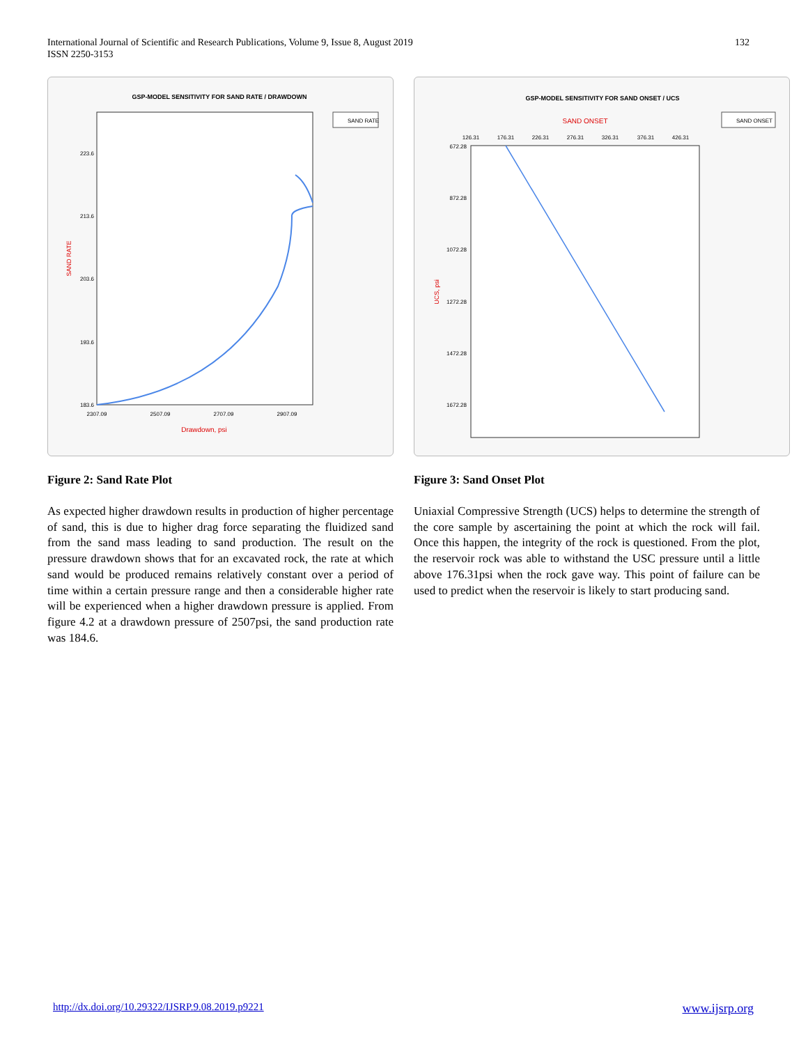International Journal of Scientific and Research Publications, Volume 9, Issue 8, August 2019
ISSN 2250-3153
132
GSP-MODEL SENSITIVITY FOR SAND RATE / DRAWDOWN
SAND RATE
223.6
213.6
203.6
193.6
183.6
2307.09
2507.09
2707.09
2907.09
Drawdown, psi
SAND RATE
Figure 2: Sand Rate Plot
As expected higher drawdown results in production of higher percentage of sand, this is due to higher drag force separating the fluidized sand from the sand mass leading to sand production. The result on the pressure drawdown shows that for an excavated rock, the rate at which sand would be produced remains relatively constant over a period of time within a certain pressure range and then a considerable higher rate will be experienced when a higher drawdown pressure is applied. From figure 4.2 at a drawdown pressure of 2507psi, the sand production rate was 184.6.
GSP-MODEL SENSITIVITY FOR SAND ONSET / UCS
SAND ONSET
SAND ONSET
126.31
176.31
226.31
276.31
326.31
376.31
426.31
672.28
872.28
1072.28
1272.28
1472.28
1672.28
UCS, psi
Figure 3: Sand Onset Plot
Uniaxial Compressive Strength (UCS) helps to determine the strength of the core sample by ascertaining the point at which the rock will fail. Once this happen, the integrity of the rock is questioned. From the plot, the reservoir rock was able to withstand the USC pressure until a little above 176.31psi when the rock gave way. This point of failure can be used to predict when the reservoir is likely to start producing sand.
http://dx.doi.org/10.29322/IJSRP.9.08.2019.p9221 www.ijsrp.org